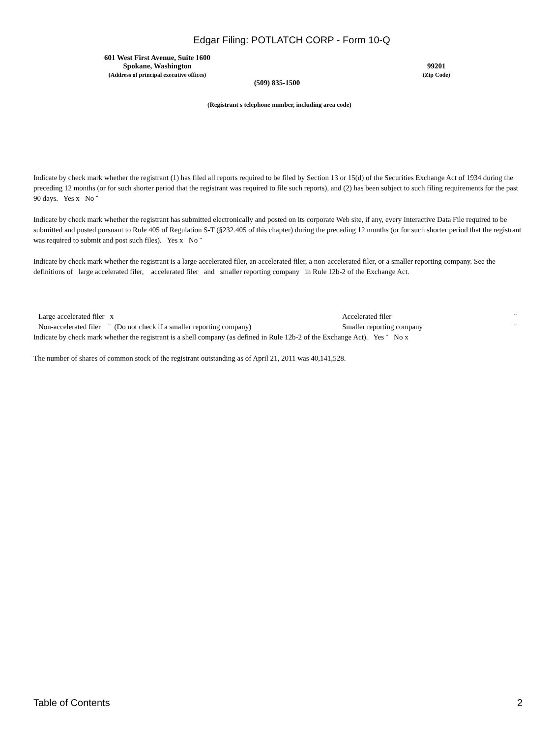Edgar Filing: POTLATCH CORP - Form 10-Q
601 West First Avenue, Suite 1600
Spokane, Washington
(Address of principal executive offices)
99201
(Zip Code)
(509) 835-1500
(Registrant s telephone number, including area code)
Indicate by check mark whether the registrant (1) has filed all reports required to be filed by Section 13 or 15(d) of the Securities Exchange Act of 1934 during the preceding 12 months (or for such shorter period that the registrant was required to file such reports), and (2) has been subject to such filing requirements for the past 90 days. Yes x No ¨
Indicate by check mark whether the registrant has submitted electronically and posted on its corporate Web site, if any, every Interactive Data File required to be submitted and posted pursuant to Rule 405 of Regulation S-T (§232.405 of this chapter) during the preceding 12 months (or for such shorter period that the registrant was required to submit and post such files). Yes x No ¨
Indicate by check mark whether the registrant is a large accelerated filer, an accelerated filer, a non-accelerated filer, or a smaller reporting company. See the definitions of large accelerated filer, accelerated filer and smaller reporting company in Rule 12b-2 of the Exchange Act.
Large accelerated filer x Accelerated filer ¨
Non-accelerated filer ¨ (Do not check if a smaller reporting company) Smaller reporting company ¨
Indicate by check mark whether the registrant is a shell company (as defined in Rule 12b-2 of the Exchange Act). Yes ¨ No x
The number of shares of common stock of the registrant outstanding as of April 21, 2011 was 40,141,528.
Table of Contents 2